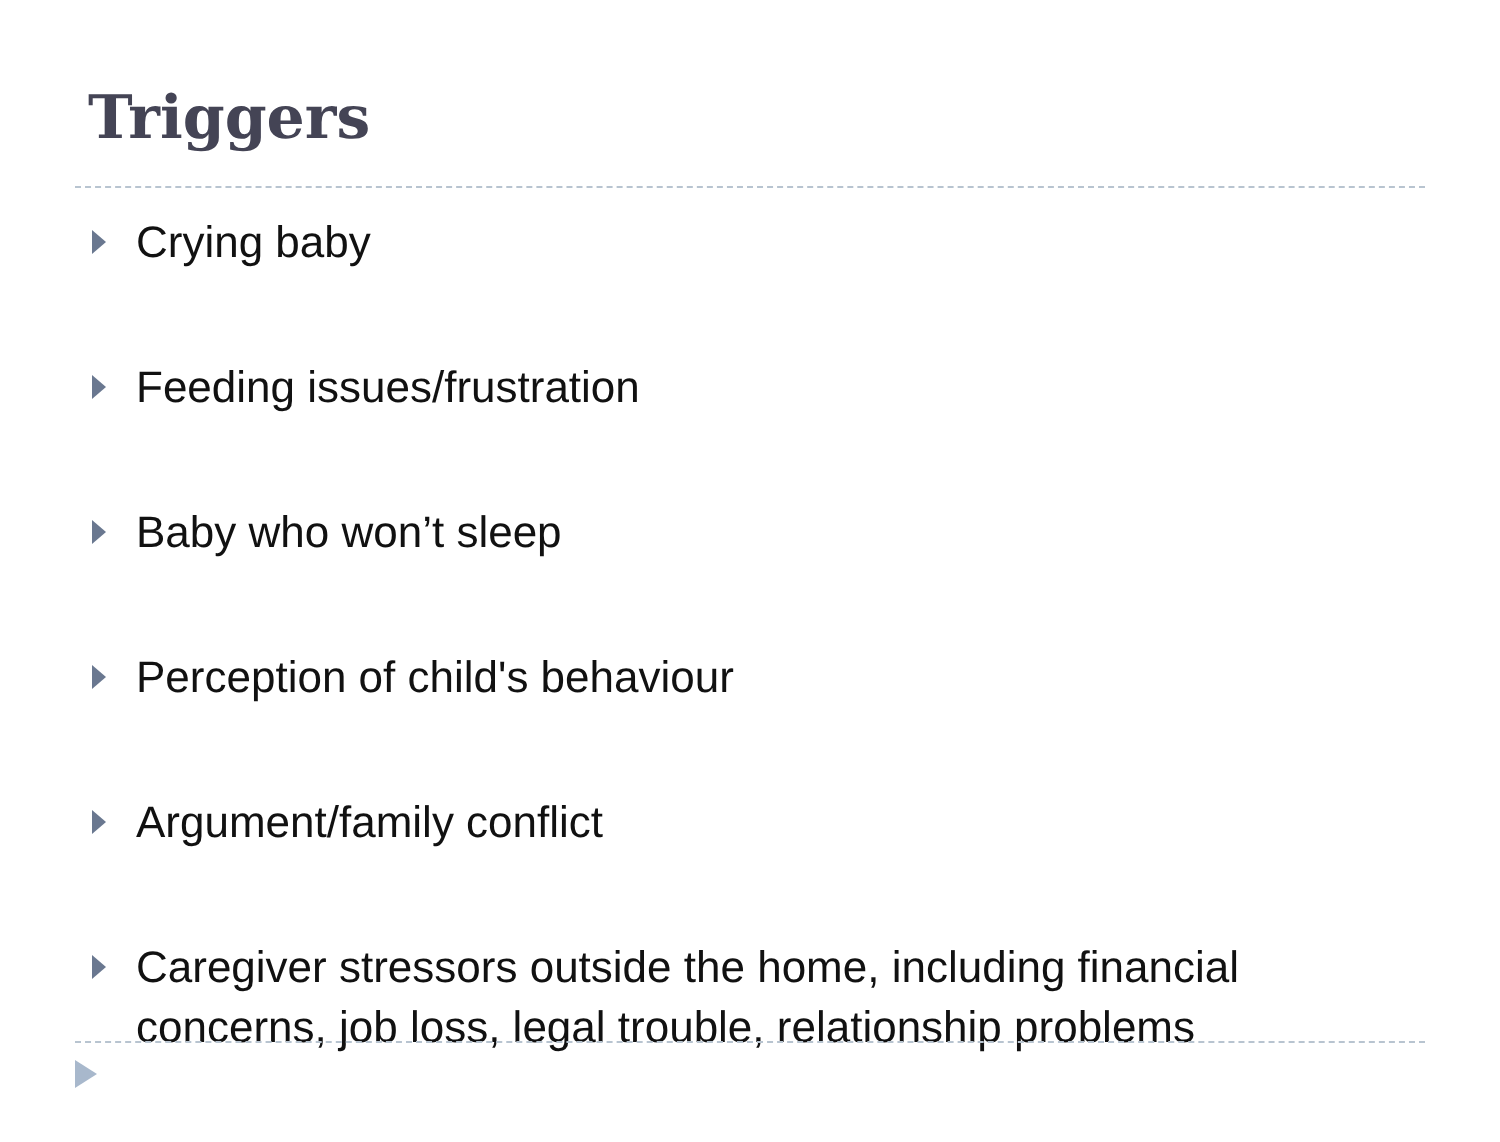Triggers
Crying baby
Feeding issues/frustration
Baby who won’t sleep
Perception of child's behaviour
Argument/family conflict
Caregiver stressors outside the home, including financial concerns, job loss, legal trouble, relationship problems